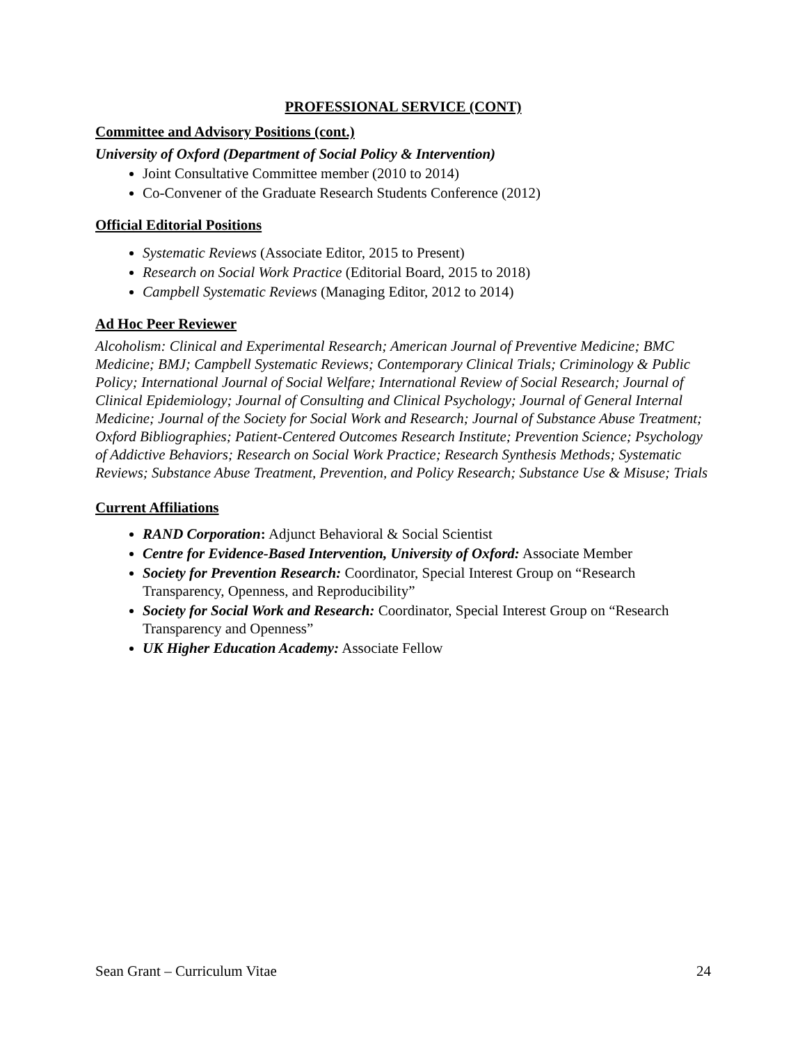PROFESSIONAL SERVICE (CONT)
Committee and Advisory Positions (cont.)
University of Oxford (Department of Social Policy & Intervention)
Joint Consultative Committee member (2010 to 2014)
Co-Convener of the Graduate Research Students Conference (2012)
Official Editorial Positions
Systematic Reviews (Associate Editor, 2015 to Present)
Research on Social Work Practice (Editorial Board, 2015 to 2018)
Campbell Systematic Reviews (Managing Editor, 2012 to 2014)
Ad Hoc Peer Reviewer
Alcoholism: Clinical and Experimental Research; American Journal of Preventive Medicine; BMC Medicine; BMJ; Campbell Systematic Reviews; Contemporary Clinical Trials; Criminology & Public Policy; International Journal of Social Welfare; International Review of Social Research; Journal of Clinical Epidemiology; Journal of Consulting and Clinical Psychology; Journal of General Internal Medicine; Journal of the Society for Social Work and Research; Journal of Substance Abuse Treatment; Oxford Bibliographies; Patient-Centered Outcomes Research Institute; Prevention Science; Psychology of Addictive Behaviors; Research on Social Work Practice; Research Synthesis Methods; Systematic Reviews; Substance Abuse Treatment, Prevention, and Policy Research; Substance Use & Misuse; Trials
Current Affiliations
RAND Corporation: Adjunct Behavioral & Social Scientist
Centre for Evidence-Based Intervention, University of Oxford: Associate Member
Society for Prevention Research: Coordinator, Special Interest Group on “Research Transparency, Openness, and Reproducibility”
Society for Social Work and Research: Coordinator, Special Interest Group on “Research Transparency and Openness”
UK Higher Education Academy: Associate Fellow
Sean Grant – Curriculum Vitae 24